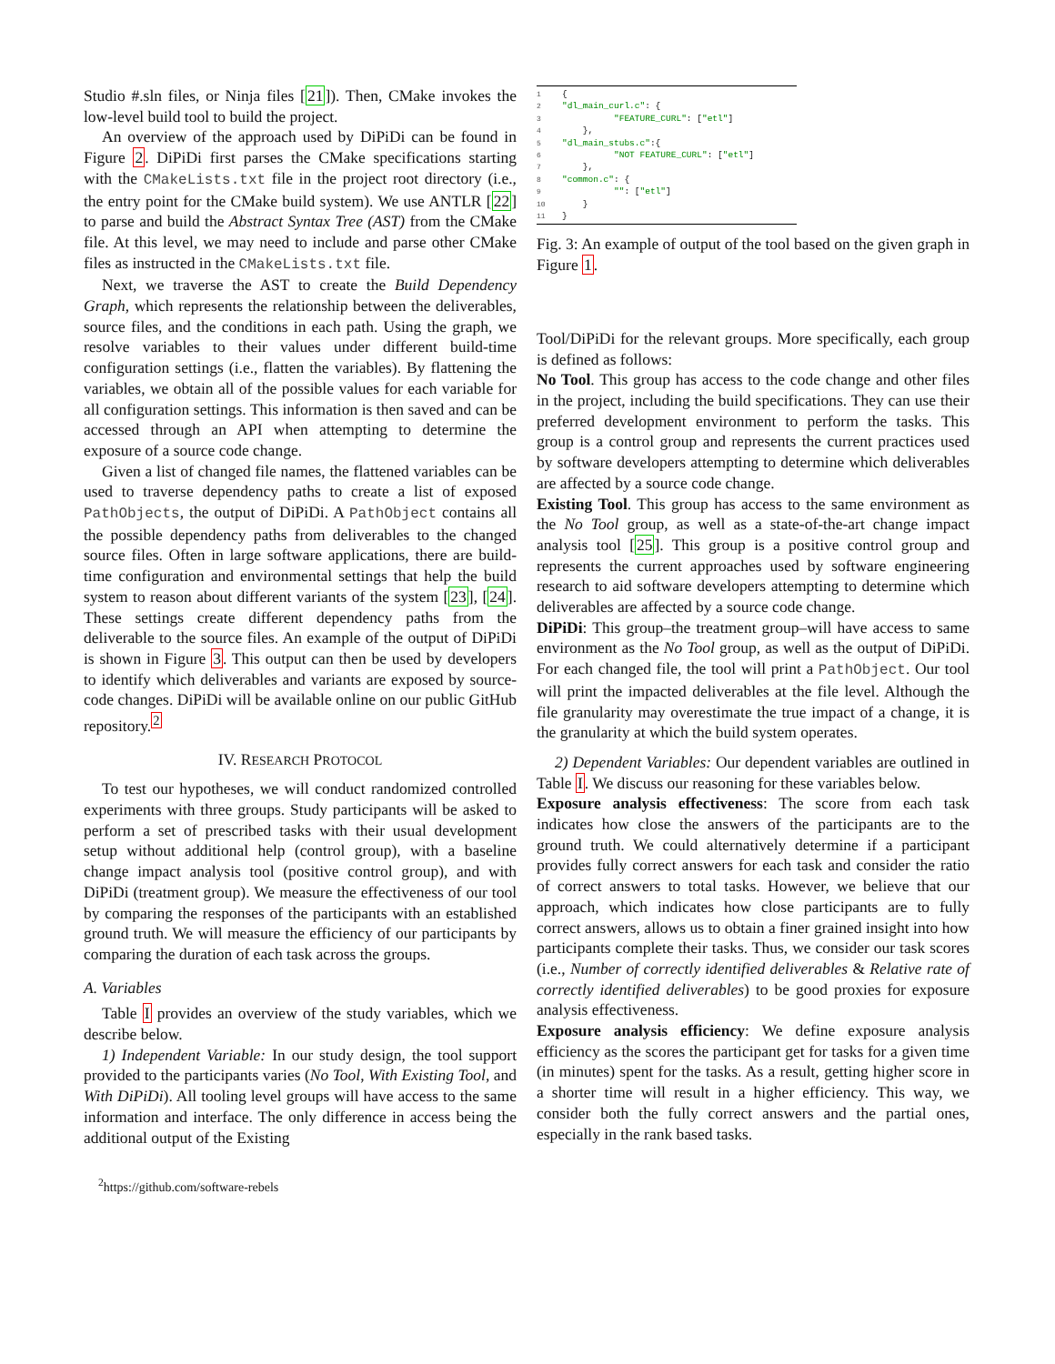Studio #.sln files, or Ninja files [21]). Then, CMake invokes the low-level build tool to build the project.
An overview of the approach used by DiPiDi can be found in Figure 2. DiPiDi first parses the CMake specifications starting with the CMakeLists.txt file in the project root directory (i.e., the entry point for the CMake build system). We use ANTLR [22] to parse and build the Abstract Syntax Tree (AST) from the CMake file. At this level, we may need to include and parse other CMake files as instructed in the CMakeLists.txt file.
Next, we traverse the AST to create the Build Dependency Graph, which represents the relationship between the deliverables, source files, and the conditions in each path. Using the graph, we resolve variables to their values under different build-time configuration settings (i.e., flatten the variables). By flattening the variables, we obtain all of the possible values for each variable for all configuration settings. This information is then saved and can be accessed through an API when attempting to determine the exposure of a source code change.
Given a list of changed file names, the flattened variables can be used to traverse dependency paths to create a list of exposed PathObjects, the output of DiPiDi. A PathObject contains all the possible dependency paths from deliverables to the changed source files. Often in large software applications, there are build-time configuration and environmental settings that help the build system to reason about different variants of the system [23], [24]. These settings create different dependency paths from the deliverable to the source files. An example of the output of DiPiDi is shown in Figure 3. This output can then be used by developers to identify which deliverables and variants are exposed by source-code changes. DiPiDi will be available online on our public GitHub repository.<sup>2</sup>
IV. RESEARCH PROTOCOL
To test our hypotheses, we will conduct randomized controlled experiments with three groups. Study participants will be asked to perform a set of prescribed tasks with their usual development setup without additional help (control group), with a baseline change impact analysis tool (positive control group), and with DiPiDi (treatment group). We measure the effectiveness of our tool by comparing the responses of the participants with an established ground truth. We will measure the efficiency of our participants by comparing the duration of each task across the groups.
A. Variables
Table I provides an overview of the study variables, which we describe below.
1) Independent Variable: In our study design, the tool support provided to the participants varies (No Tool, With Existing Tool, and With DiPiDi). All tooling level groups will have access to the same information and interface. The only difference in access being the additional output of the Existing
<sup>2</sup> https://github.com/software-rebels
1 { 2 "dl_main_curl.c": { 3 "FEATURE_CURL": ["etl"] 4 }, 5 "dl_main_stubs.c":{ 6 "NOT FEATURE_CURL": ["etl"] 7 }, 8 "common.c": { 9 "": ["etl"] 10 } 11 }
Fig. 3: An example of output of the tool based on the given graph in Figure 1.
Tool/DiPiDi for the relevant groups. More specifically, each group is defined as follows:
No Tool. This group has access to the code change and other files in the project, including the build specifications. They can use their preferred development environment to perform the tasks. This group is a control group and represents the current practices used by software developers attempting to determine which deliverables are affected by a source code change.
Existing Tool. This group has access to the same environment as the No Tool group, as well as a state-of-the-art change impact analysis tool [25]. This group is a positive control group and represents the current approaches used by software engineering research to aid software developers attempting to determine which deliverables are affected by a source code change.
DiPiDi: This group–the treatment group–will have access to same environment as the No Tool group, as well as the output of DiPiDi. For each changed file, the tool will print a PathObject. Our tool will print the impacted deliverables at the file level. Although the file granularity may overestimate the true impact of a change, it is the granularity at which the build system operates.
2) Dependent Variables: Our dependent variables are outlined in Table I. We discuss our reasoning for these variables below.
Exposure analysis effectiveness: The score from each task indicates how close the answers of the participants are to the ground truth. We could alternatively determine if a participant provides fully correct answers for each task and consider the ratio of correct answers to total tasks. However, we believe that our approach, which indicates how close participants are to fully correct answers, allows us to obtain a finer grained insight into how participants complete their tasks. Thus, we consider our task scores (i.e., Number of correctly identified deliverables & Relative rate of correctly identified deliverables) to be good proxies for exposure analysis effectiveness.
Exposure analysis efficiency: We define exposure analysis efficiency as the scores the participant get for tasks for a given time (in minutes) spent for the tasks. As a result, getting higher score in a shorter time will result in a higher efficiency. This way, we consider both the fully correct answers and the partial ones, especially in the rank based tasks.